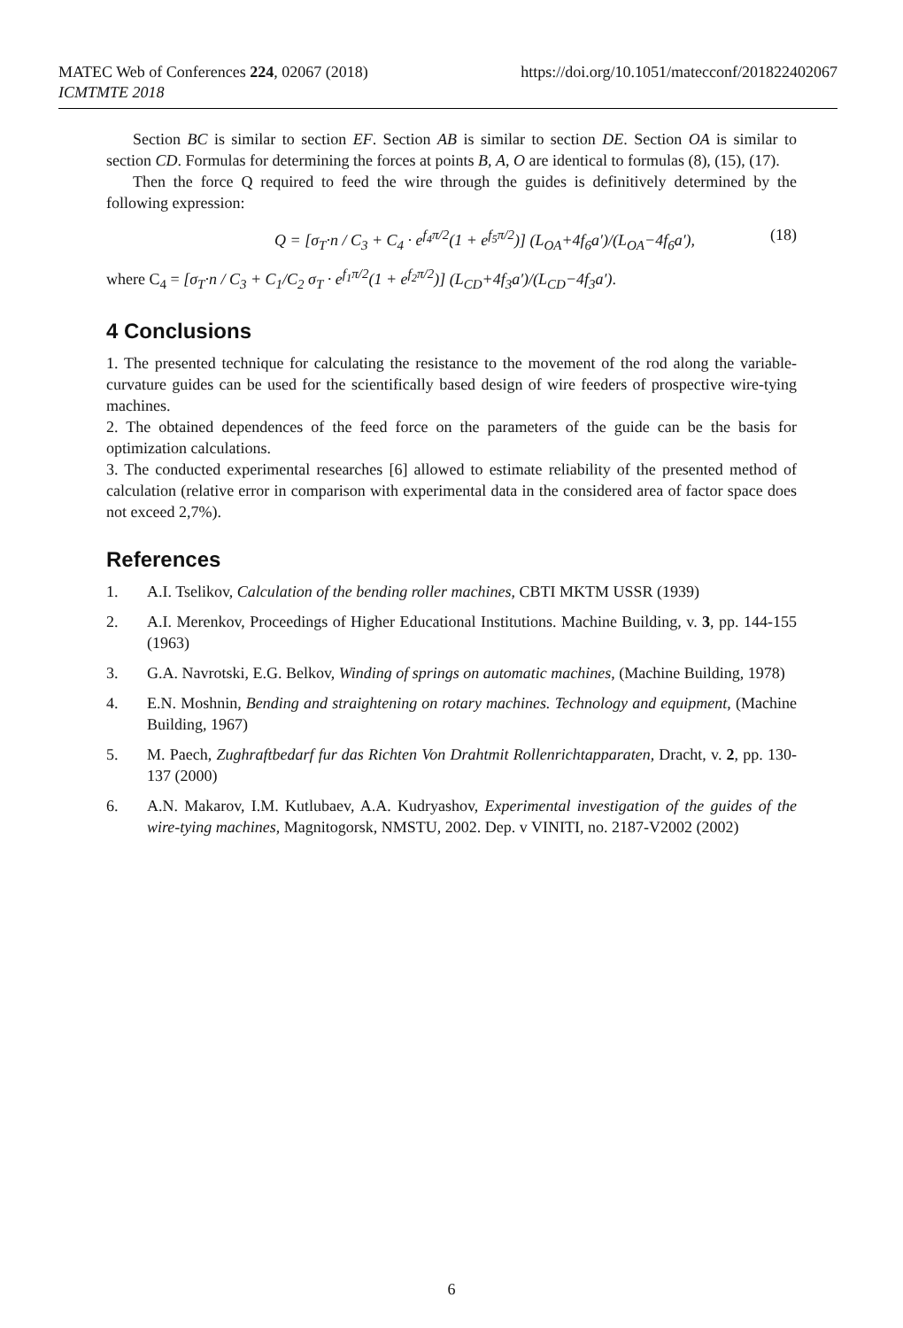MATEC Web of Conferences 224, 02067 (2018)
ICMTMTE 2018
https://doi.org/10.1051/matecconf/201822402067
Section BC is similar to section EF. Section AB is similar to section DE. Section OA is similar to section CD. Formulas for determining the forces at points B, A, O are identical to formulas (8), (15), (17).
Then the force Q required to feed the wire through the guides is definitively determined by the following expression:
Q = [σ<sub>T</sub>·n / C<sub>3</sub> + C<sub>4</sub> · e<sup>f<sub>4</sub>π/2</sup>(1 + e<sup>f<sub>5</sub>π/2</sup>)] (L<sub>OA</sub>+4f<sub>6</sub>a′)/(L<sub>OA</sub>−4f<sub>6</sub>a′), (18)
where C<sub>4</sub> = [σ<sub>T</sub>·n / C<sub>3</sub> + C<sub>1</sub>/C<sub>2</sub> σ<sub>T</sub> · e<sup>f<sub>1</sub>π/2</sup>(1 + e<sup>f<sub>2</sub>π/2</sup>)] (L<sub>CD</sub>+4f<sub>3</sub>a′)/(L<sub>CD</sub>−4f<sub>3</sub>a′).
4 Conclusions
1. The presented technique for calculating the resistance to the movement of the rod along the variable-curvature guides can be used for the scientifically based design of wire feeders of prospective wire-tying machines.
2. The obtained dependences of the feed force on the parameters of the guide can be the basis for optimization calculations.
3. The conducted experimental researches [6] allowed to estimate reliability of the presented method of calculation (relative error in comparison with experimental data in the considered area of factor space does not exceed 2,7%).
References
1. A.I. Tselikov, Calculation of the bending roller machines, CBTI MKTM USSR (1939)
2. A.I. Merenkov, Proceedings of Higher Educational Institutions. Machine Building, v. 3, pp. 144-155 (1963)
3. G.A. Navrotski, E.G. Belkov, Winding of springs on automatic machines, (Machine Building, 1978)
4. E.N. Moshnin, Bending and straightening on rotary machines. Technology and equipment, (Machine Building, 1967)
5. M. Paech, Zughraftbedarf fur das Richten Von Drahtmit Rollenrichtapparaten, Dracht, v. 2, pp. 130-137 (2000)
6. A.N. Makarov, I.M. Kutlubaev, A.A. Kudryashov, Experimental investigation of the guides of the wire-tying machines, Magnitogorsk, NMSTU, 2002. Dep. v VINITI, no. 2187-V2002 (2002)
6